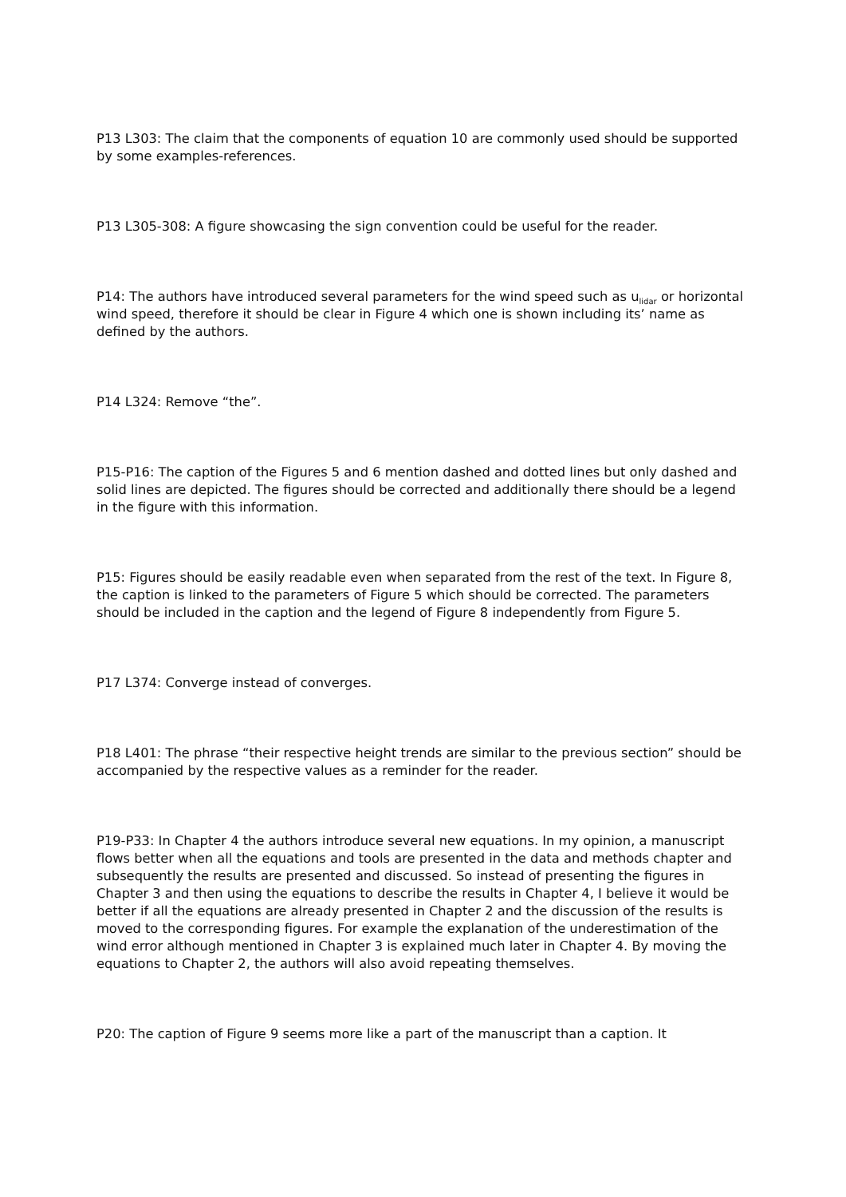P13 L303: The claim that the components of equation 10 are commonly used should be supported by some examples-references.
P13 L305-308: A figure showcasing the sign convention could be useful for the reader.
P14: The authors have introduced several parameters for the wind speed such as u<sub>lidar</sub> or horizontal wind speed, therefore it should be clear in Figure 4 which one is shown including its’ name as defined by the authors.
P14 L324: Remove “the”.
P15-P16: The caption of the Figures 5 and 6 mention dashed and dotted lines but only dashed and solid lines are depicted. The figures should be corrected and additionally there should be a legend in the figure with this information.
P15: Figures should be easily readable even when separated from the rest of the text. In Figure 8, the caption is linked to the parameters of Figure 5 which should be corrected. The parameters should be included in the caption and the legend of Figure 8 independently from Figure 5.
P17 L374: Converge instead of converges.
P18 L401: The phrase “their respective height trends are similar to the previous section” should be accompanied by the respective values as a reminder for the reader.
P19-P33: In Chapter 4 the authors introduce several new equations. In my opinion, a manuscript flows better when all the equations and tools are presented in the data and methods chapter and subsequently the results are presented and discussed. So instead of presenting the figures in Chapter 3 and then using the equations to describe the results in Chapter 4, I believe it would be better if all the equations are already presented in Chapter 2 and the discussion of the results is moved to the corresponding figures. For example the explanation of the underestimation of the wind error although mentioned in Chapter 3 is explained much later in Chapter 4. By moving the equations to Chapter 2, the authors will also avoid repeating themselves.
P20: The caption of Figure 9 seems more like a part of the manuscript than a caption. It